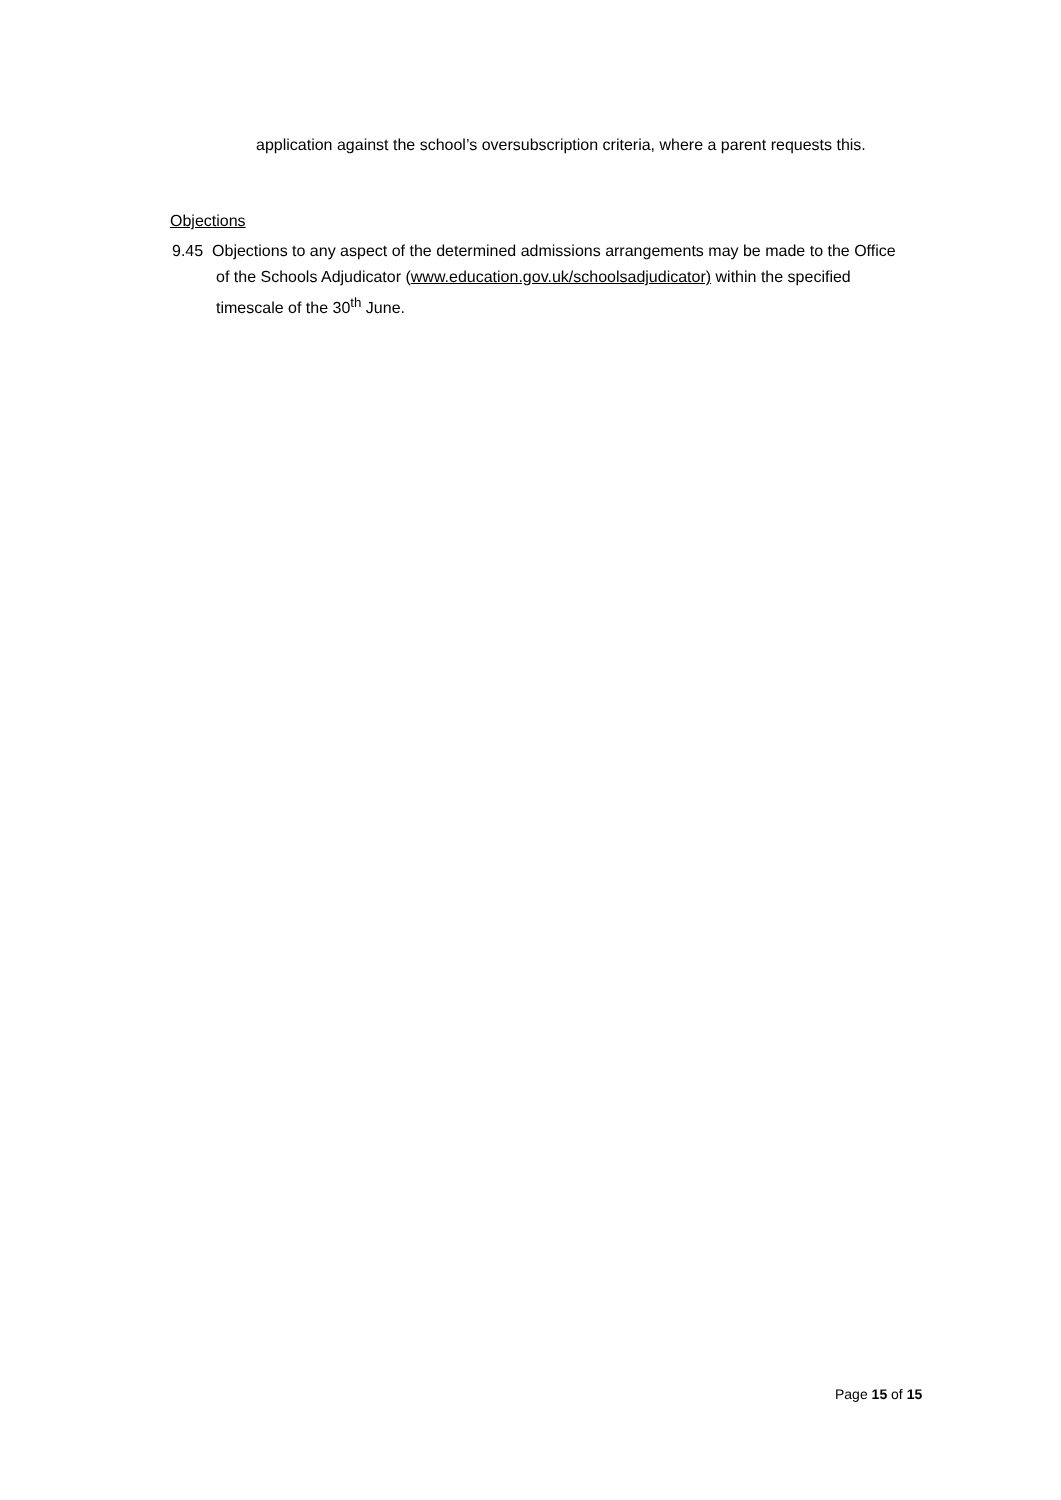application against the school’s oversubscription criteria, where a parent requests this.
Objections
9.45 Objections to any aspect of the determined admissions arrangements may be made to the Office of the Schools Adjudicator (www.education.gov.uk/schoolsadjudicator) within the specified timescale of the 30<sup>th</sup> June.
Page 15 of 15